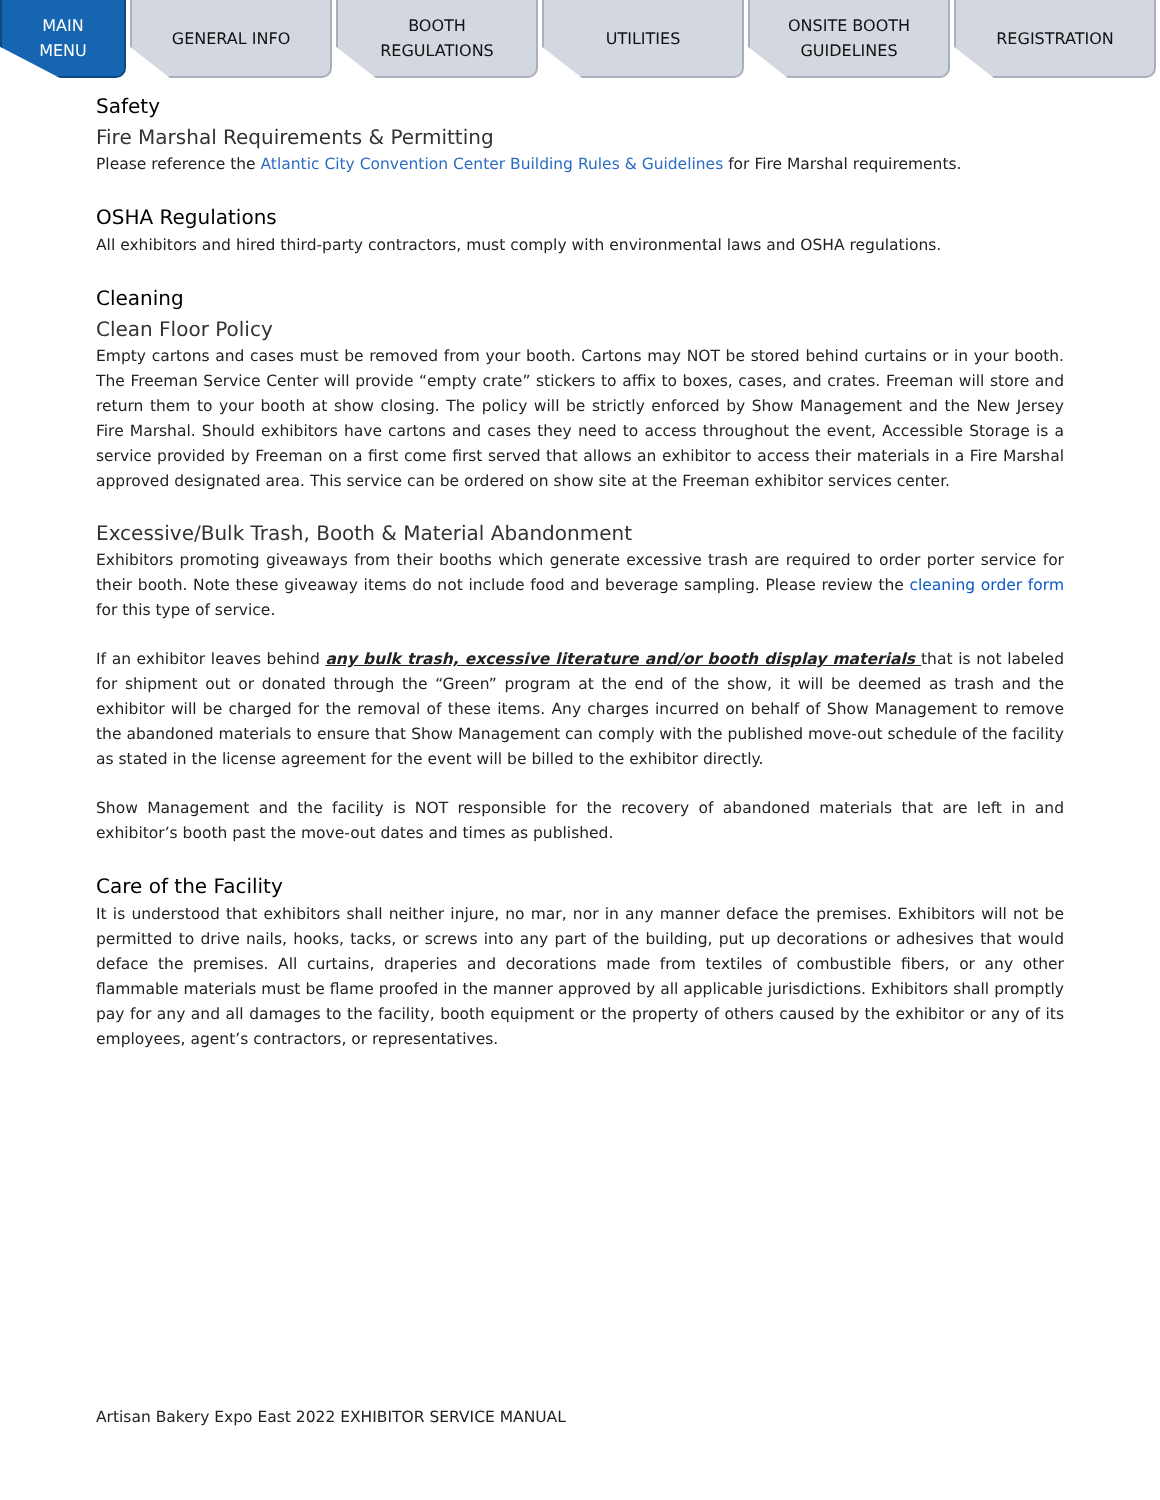MAIN
MENU
GENERAL INFO BOOTH
REGULATIONS
UTILITIES ONSITE BOOTH
GUIDELINES
REGISTRATION
Safety
Fire Marshal Requirements & Permitting
Please reference the Atlantic City Convention Center Building Rules & Guidelines for Fire Marshal requirements.
OSHA Regulations
All exhibitors and hired third-party contractors, must comply with environmental laws and OSHA regulations.
Cleaning
Clean Floor Policy
Empty cartons and cases must be removed from your booth. Cartons may NOT be stored behind curtains or in your booth. The Freeman Service Center will provide “empty crate” stickers to affix to boxes, cases, and crates. Freeman will store and return them to your booth at show closing. The policy will be strictly enforced by Show Management and the New Jersey Fire Marshal. Should exhibitors have cartons and cases they need to access throughout the event, Accessible Storage is a service provided by Freeman on a first come first served that allows an exhibitor to access their materials in a Fire Marshal approved designated area. This service can be ordered on show site at the Freeman exhibitor services center.
Excessive/Bulk Trash, Booth & Material Abandonment
Exhibitors promoting giveaways from their booths which generate excessive trash are required to order porter service for their booth. Note these giveaway items do not include food and beverage sampling. Please review the cleaning order form for this type of service.
If an exhibitor leaves behind any bulk trash, excessive literature and/or booth display materials that is not labeled for shipment out or donated through the “Green” program at the end of the show, it will be deemed as trash and the exhibitor will be charged for the removal of these items. Any charges incurred on behalf of Show Management to remove the abandoned materials to ensure that Show Management can comply with the published move-out schedule of the facility as stated in the license agreement for the event will be billed to the exhibitor directly.
Show Management and the facility is NOT responsible for the recovery of abandoned materials that are left in and exhibitor’s booth past the move-out dates and times as published.
Care of the Facility
It is understood that exhibitors shall neither injure, no mar, nor in any manner deface the premises. Exhibitors will not be permitted to drive nails, hooks, tacks, or screws into any part of the building, put up decorations or adhesives that would deface the premises. All curtains, draperies and decorations made from textiles of combustible fibers, or any other flammable materials must be flame proofed in the manner approved by all applicable jurisdictions. Exhibitors shall promptly pay for any and all damages to the facility, booth equipment or the property of others caused by the exhibitor or any of its employees, agent’s contractors, or representatives.
Artisan Bakery Expo East 2022 EXHIBITOR SERVICE MANUAL